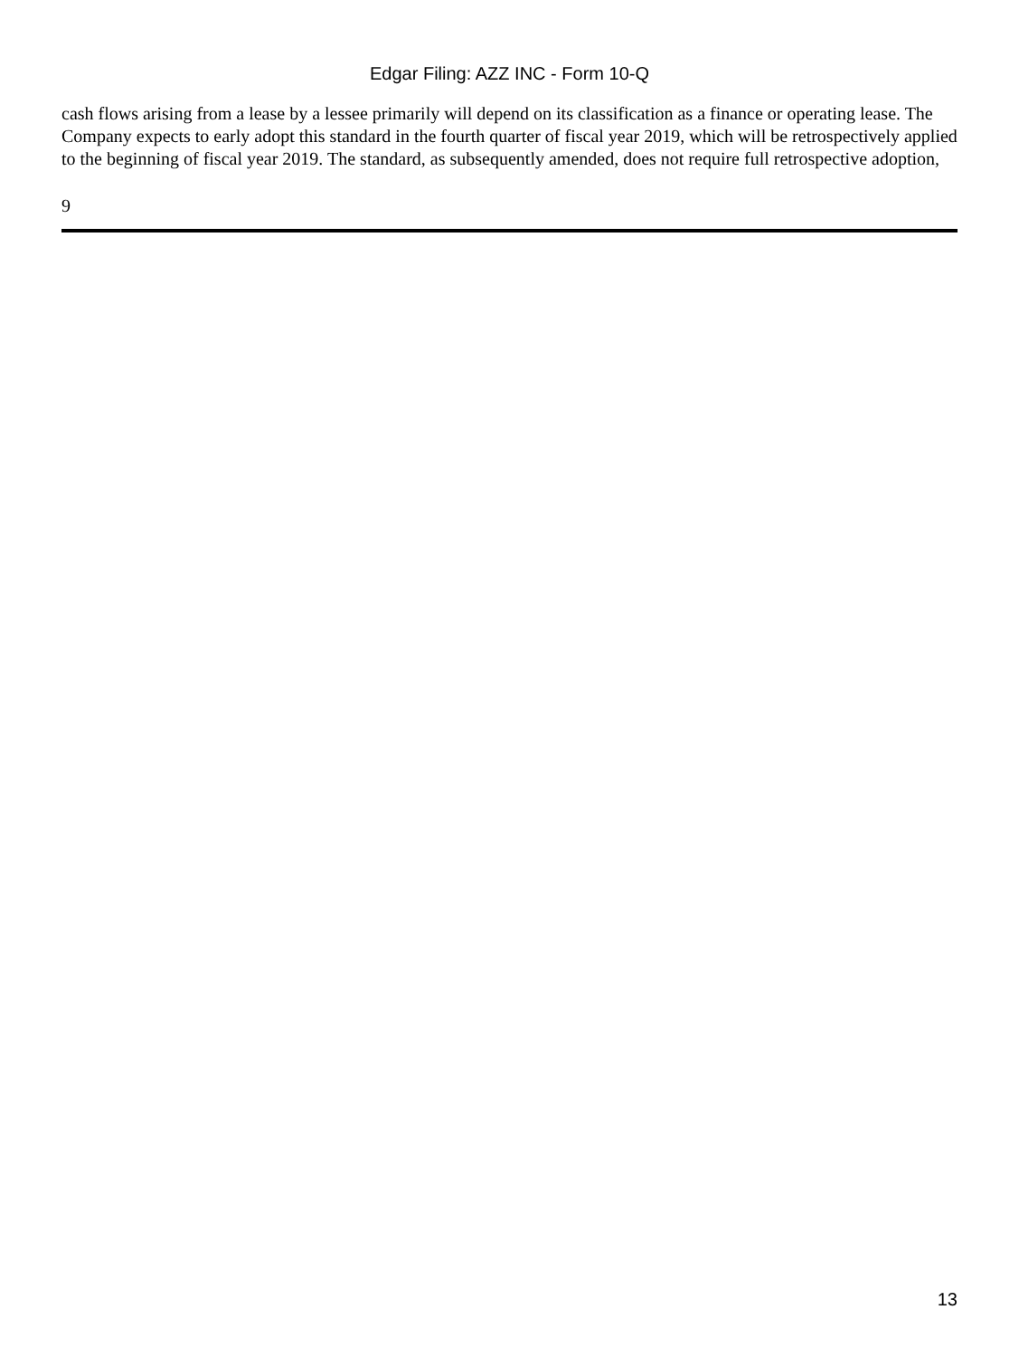Edgar Filing: AZZ INC - Form 10-Q
cash flows arising from a lease by a lessee primarily will depend on its classification as a finance or operating lease. The Company expects to early adopt this standard in the fourth quarter of fiscal year 2019, which will be retrospectively applied to the beginning of fiscal year 2019. The standard, as subsequently amended, does not require full retrospective adoption,
9
13